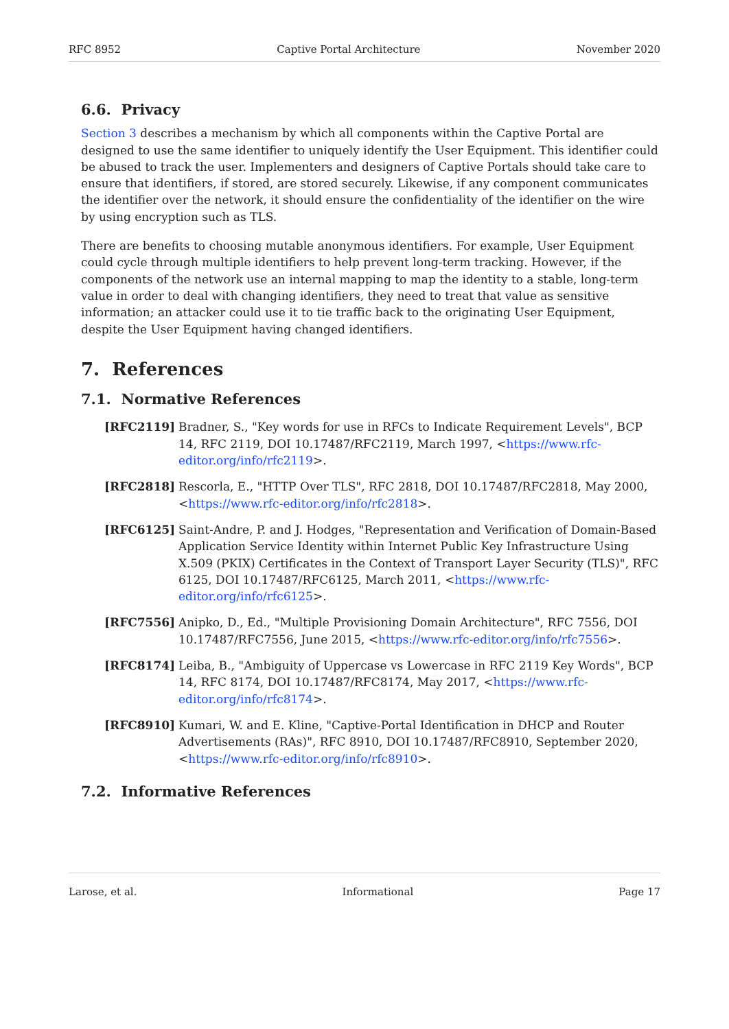RFC 8952 Captive Portal Architecture November 2020
6.6. Privacy
Section 3 describes a mechanism by which all components within the Captive Portal are designed to use the same identifier to uniquely identify the User Equipment. This identifier could be abused to track the user. Implementers and designers of Captive Portals should take care to ensure that identifiers, if stored, are stored securely. Likewise, if any component communicates the identifier over the network, it should ensure the confidentiality of the identifier on the wire by using encryption such as TLS.
There are benefits to choosing mutable anonymous identifiers. For example, User Equipment could cycle through multiple identifiers to help prevent long-term tracking. However, if the components of the network use an internal mapping to map the identity to a stable, long-term value in order to deal with changing identifiers, they need to treat that value as sensitive information; an attacker could use it to tie traffic back to the originating User Equipment, despite the User Equipment having changed identifiers.
7. References
7.1. Normative References
[RFC2119] Bradner, S., "Key words for use in RFCs to Indicate Requirement Levels", BCP 14, RFC 2119, DOI 10.17487/RFC2119, March 1997, <https://www.rfc-editor.org/info/rfc2119>.
[RFC2818] Rescorla, E., "HTTP Over TLS", RFC 2818, DOI 10.17487/RFC2818, May 2000, <https://www.rfc-editor.org/info/rfc2818>.
[RFC6125] Saint-Andre, P. and J. Hodges, "Representation and Verification of Domain-Based Application Service Identity within Internet Public Key Infrastructure Using X.509 (PKIX) Certificates in the Context of Transport Layer Security (TLS)", RFC 6125, DOI 10.17487/RFC6125, March 2011, <https://www.rfc-editor.org/info/rfc6125>.
[RFC7556] Anipko, D., Ed., "Multiple Provisioning Domain Architecture", RFC 7556, DOI 10.17487/RFC7556, June 2015, <https://www.rfc-editor.org/info/rfc7556>.
[RFC8174] Leiba, B., "Ambiguity of Uppercase vs Lowercase in RFC 2119 Key Words", BCP 14, RFC 8174, DOI 10.17487/RFC8174, May 2017, <https://www.rfc-editor.org/info/rfc8174>.
[RFC8910] Kumari, W. and E. Kline, "Captive-Portal Identification in DHCP and Router Advertisements (RAs)", RFC 8910, DOI 10.17487/RFC8910, September 2020, <https://www.rfc-editor.org/info/rfc8910>.
7.2. Informative References
Larose, et al. Informational Page 17